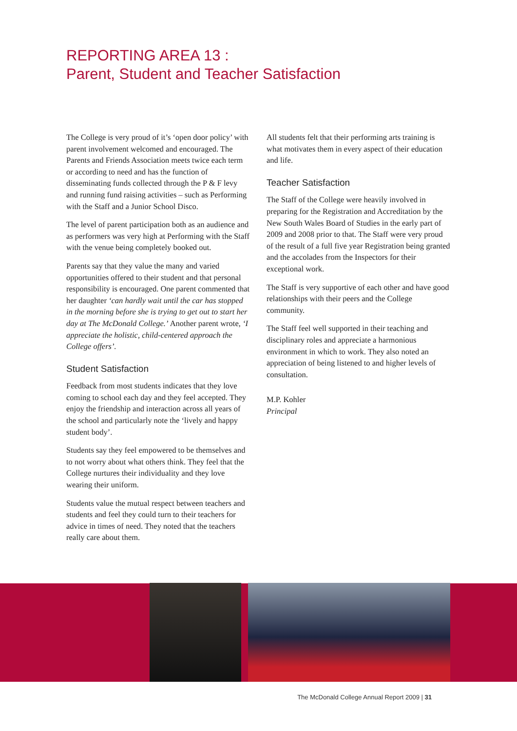REPORTING AREA 13 :
Parent, Student and Teacher Satisfaction
The College is very proud of it’s ‘open door policy’ with parent involvement welcomed and encouraged. The Parents and Friends Association meets twice each term or according to need and has the function of disseminating funds collected through the P & F levy and running fund raising activities – such as Performing with the Staff and a Junior School Disco.
The level of parent participation both as an audience and as performers was very high at Performing with the Staff with the venue being completely booked out.
Parents say that they value the many and varied opportunities offered to their student and that personal responsibility is encouraged. One parent commented that her daughter ‘can hardly wait until the car has stopped in the morning before she is trying to get out to start her day at The McDonald College.’ Another parent wrote, ‘I appreciate the holistic, child-centered approach the College offers’.
Student Satisfaction
Feedback from most students indicates that they love coming to school each day and they feel accepted. They enjoy the friendship and interaction across all years of the school and particularly note the ‘lively and happy student body’.
Students say they feel empowered to be themselves and to not worry about what others think. They feel that the College nurtures their individuality and they love wearing their uniform.
Students value the mutual respect between teachers and students and feel they could turn to their teachers for advice in times of need. They noted that the teachers really care about them.
All students felt that their performing arts training is what motivates them in every aspect of their education and life.
Teacher Satisfaction
The Staff of the College were heavily involved in preparing for the Registration and Accreditation by the New South Wales Board of Studies in the early part of 2009 and 2008 prior to that. The Staff were very proud of the result of a full five year Registration being granted and the accolades from the Inspectors for their exceptional work.
The Staff is very supportive of each other and have good relationships with their peers and the College community.
The Staff feel well supported in their teaching and disciplinary roles and appreciate a harmonious environment in which to work. They also noted an appreciation of being listened to and higher levels of consultation.
M.P. Kohler
Principal
The McDonald College Annual Report 2009 | 31